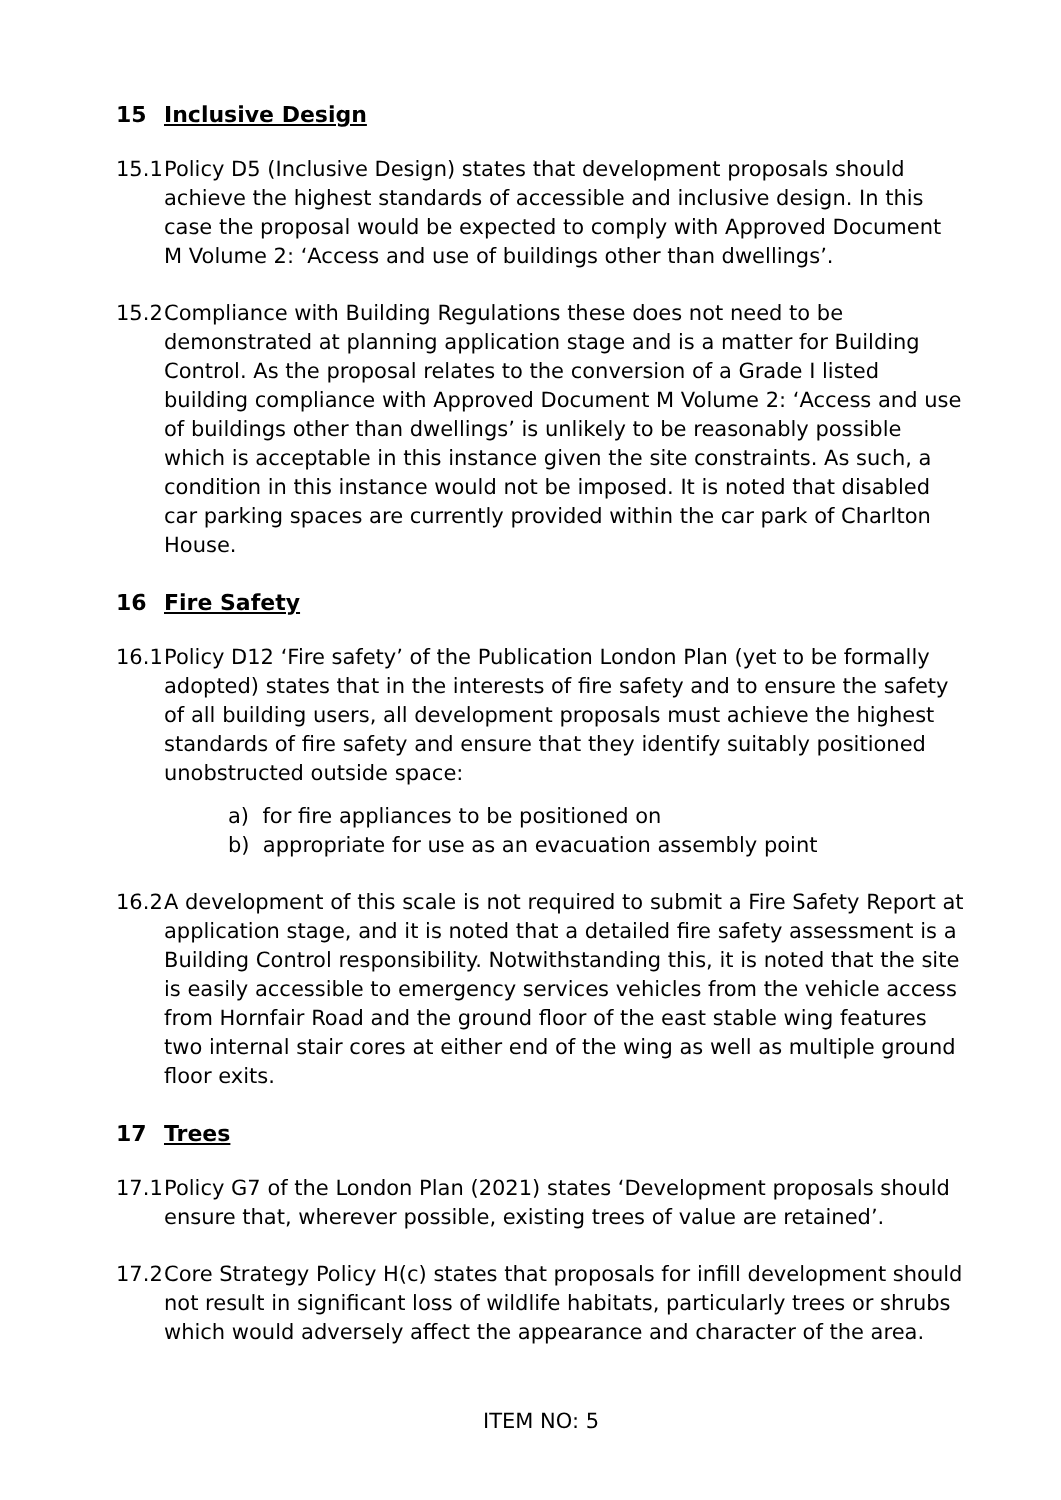15 Inclusive Design
15.1 Policy D5 (Inclusive Design) states that development proposals should achieve the highest standards of accessible and inclusive design. In this case the proposal would be expected to comply with Approved Document M Volume 2: ‘Access and use of buildings other than dwellings’.
15.2 Compliance with Building Regulations these does not need to be demonstrated at planning application stage and is a matter for Building Control. As the proposal relates to the conversion of a Grade I listed building compliance with Approved Document M Volume 2: ‘Access and use of buildings other than dwellings’ is unlikely to be reasonably possible which is acceptable in this instance given the site constraints. As such, a condition in this instance would not be imposed. It is noted that disabled car parking spaces are currently provided within the car park of Charlton House.
16 Fire Safety
16.1 Policy D12 ‘Fire safety’ of the Publication London Plan (yet to be formally adopted) states that in the interests of fire safety and to ensure the safety of all building users, all development proposals must achieve the highest standards of fire safety and ensure that they identify suitably positioned unobstructed outside space:
a) for fire appliances to be positioned on
b) appropriate for use as an evacuation assembly point
16.2 A development of this scale is not required to submit a Fire Safety Report at application stage, and it is noted that a detailed fire safety assessment is a Building Control responsibility. Notwithstanding this, it is noted that the site is easily accessible to emergency services vehicles from the vehicle access from Hornfair Road and the ground floor of the east stable wing features two internal stair cores at either end of the wing as well as multiple ground floor exits.
17 Trees
17.1 Policy G7 of the London Plan (2021) states ‘Development proposals should ensure that, wherever possible, existing trees of value are retained’.
17.2 Core Strategy Policy H(c) states that proposals for infill development should not result in significant loss of wildlife habitats, particularly trees or shrubs which would adversely affect the appearance and character of the area.
ITEM NO: 5